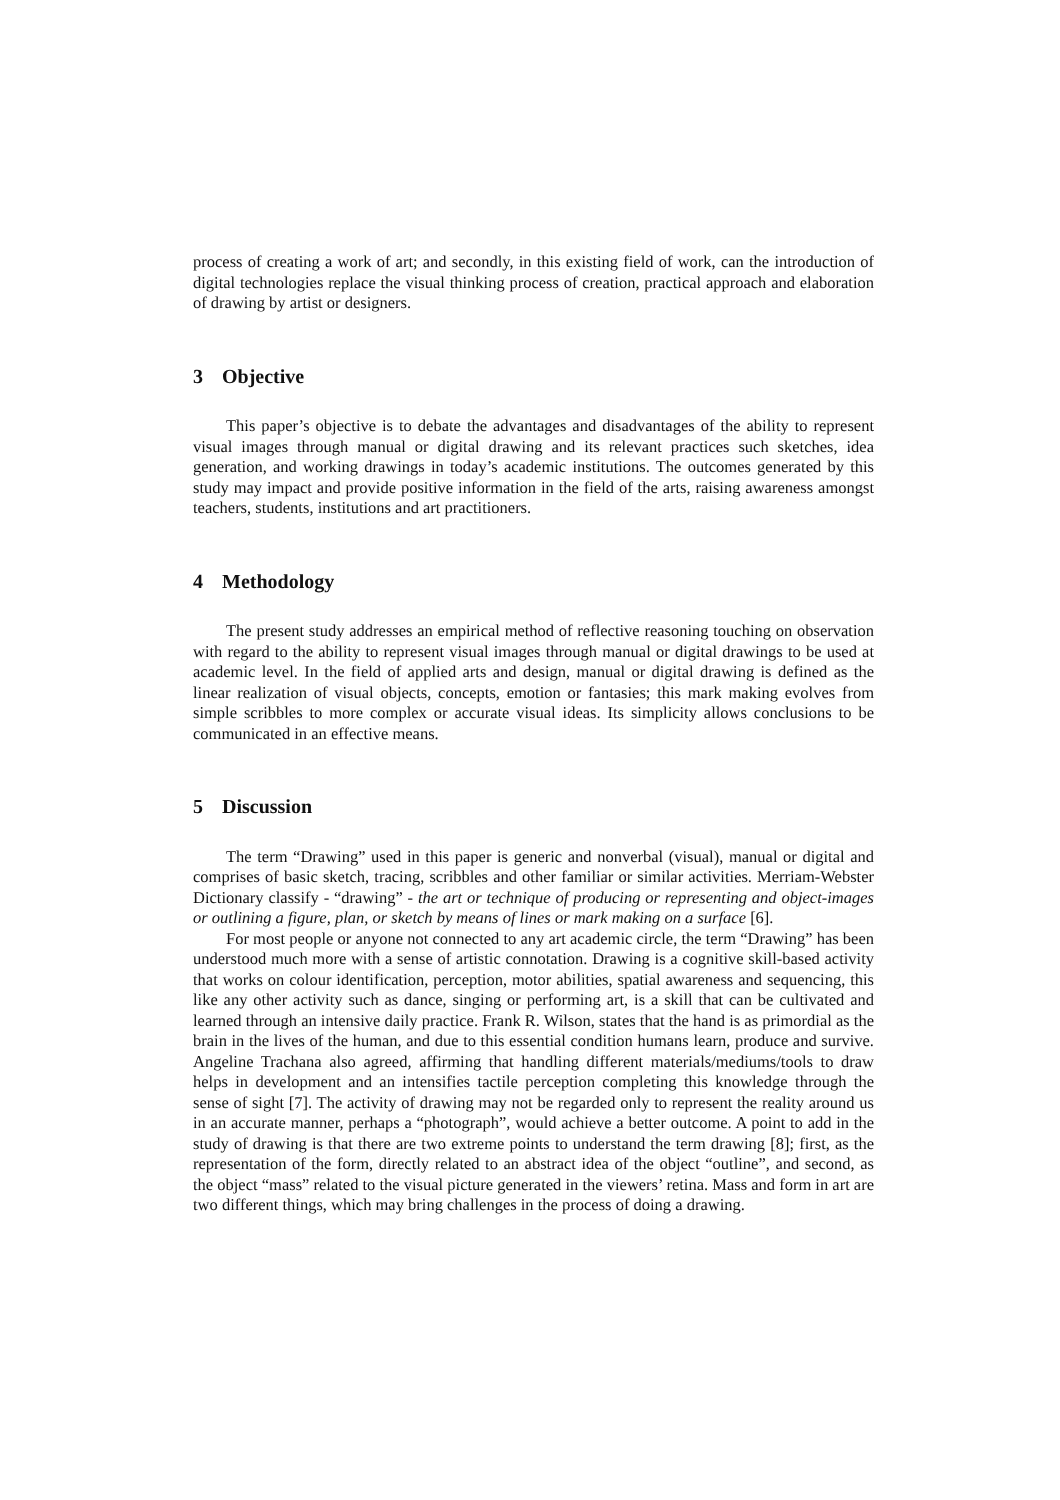process of creating a work of art; and secondly, in this existing field of work, can the introduction of digital technologies replace the visual thinking process of creation, practical approach and elaboration of drawing by artist or designers.
3 Objective
This paper’s objective is to debate the advantages and disadvantages of the ability to represent visual images through manual or digital drawing and its relevant practices such sketches, idea generation, and working drawings in today’s academic institutions. The outcomes generated by this study may impact and provide positive information in the field of the arts, raising awareness amongst teachers, students, institutions and art practitioners.
4 Methodology
The present study addresses an empirical method of reflective reasoning touching on observation with regard to the ability to represent visual images through manual or digital drawings to be used at academic level. In the field of applied arts and design, manual or digital drawing is defined as the linear realization of visual objects, concepts, emotion or fantasies; this mark making evolves from simple scribbles to more complex or accurate visual ideas. Its simplicity allows conclusions to be communicated in an effective means.
5 Discussion
The term “Drawing” used in this paper is generic and nonverbal (visual), manual or digital and comprises of basic sketch, tracing, scribbles and other familiar or similar activities. Merriam-Webster Dictionary classify - “drawing” - the art or technique of producing or representing and object-images or outlining a figure, plan, or sketch by means of lines or mark making on a surface [6].
For most people or anyone not connected to any art academic circle, the term “Drawing” has been understood much more with a sense of artistic connotation. Drawing is a cognitive skill-based activity that works on colour identification, perception, motor abilities, spatial awareness and sequencing, this like any other activity such as dance, singing or performing art, is a skill that can be cultivated and learned through an intensive daily practice. Frank R. Wilson, states that the hand is as primordial as the brain in the lives of the human, and due to this essential condition humans learn, produce and survive. Angeline Trachana also agreed, affirming that handling different materials/mediums/tools to draw helps in development and an intensifies tactile perception completing this knowledge through the sense of sight [7]. The activity of drawing may not be regarded only to represent the reality around us in an accurate manner, perhaps a “photograph”, would achieve a better outcome. A point to add in the study of drawing is that there are two extreme points to understand the term drawing [8]; first, as the representation of the form, directly related to an abstract idea of the object “outline”, and second, as the object “mass” related to the visual picture generated in the viewers’ retina. Mass and form in art are two different things, which may bring challenges in the process of doing a drawing.